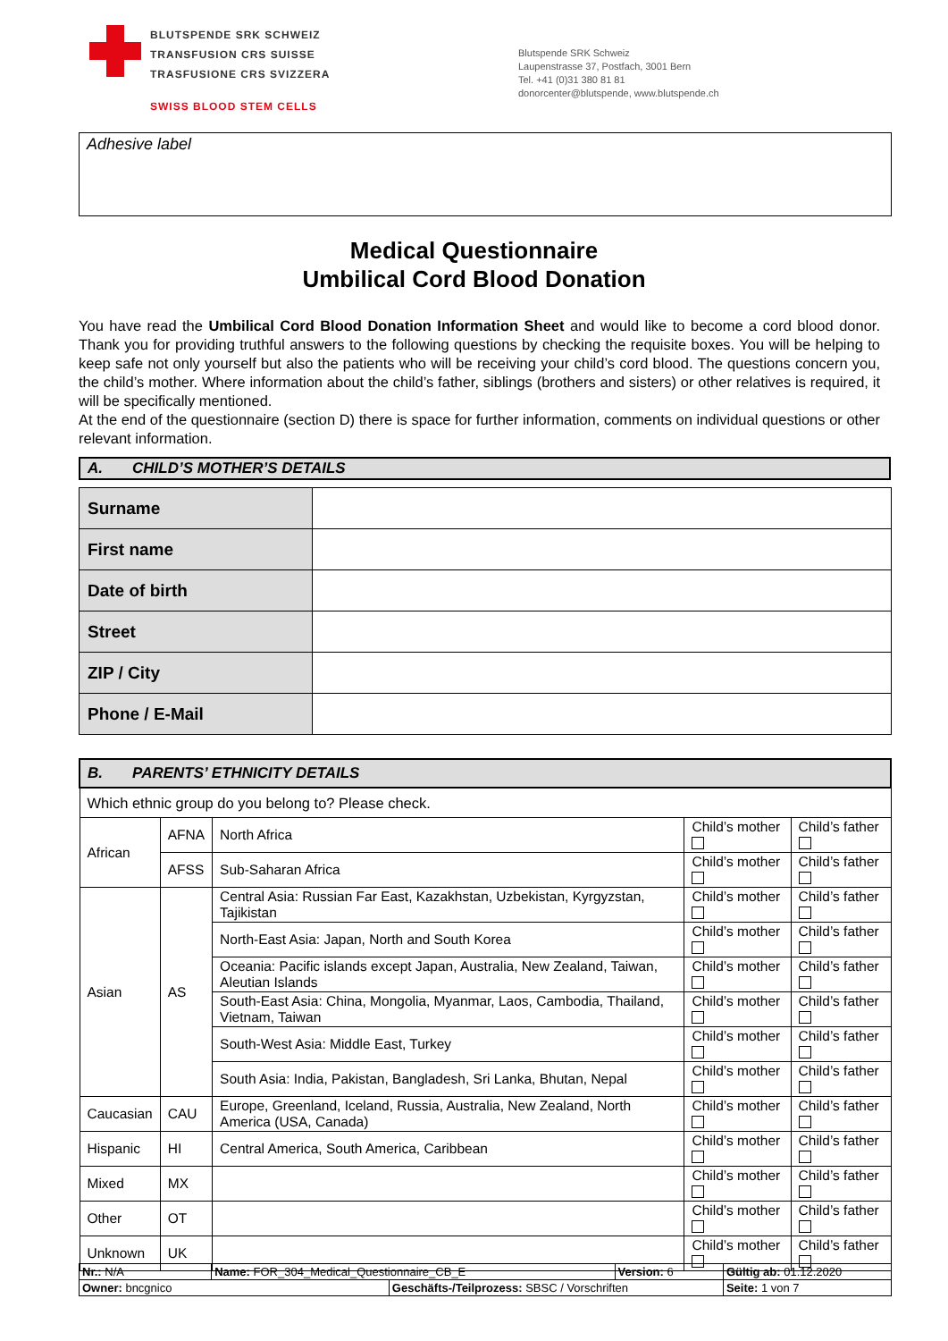BLUTSPENDE SRK SCHWEIZ
TRANSFUSION CRS SUISSE
TRASFUSIONE CRS SVIZZERA
SWISS BLOOD STEM CELLS
Blutspende SRK Schweiz
Laupenstrasse 37, Postfach, 3001 Bern
Tel. +41 (0)31 380 81 81
donorcenter@blutspende, www.blutspende.ch
Adhesive label
Medical Questionnaire
Umbilical Cord Blood Donation
You have read the Umbilical Cord Blood Donation Information Sheet and would like to become a cord blood donor. Thank you for providing truthful answers to the following questions by checking the requisite boxes. You will be helping to keep safe not only yourself but also the patients who will be receiving your child’s cord blood. The questions concern you, the child’s mother. Where information about the child’s father, siblings (brothers and sisters) or other relatives is required, it will be specifically mentioned.
At the end of the questionnaire (section D) there is space for further information, comments on individual questions or other relevant information.
A. CHILD’S MOTHER’S DETAILS
| Surname | |
| First name | |
| Date of birth | |
| Street | |
| ZIP / City | |
| Phone / E-Mail | |
| B. PARENTS’ ETHNICITY DETAILS | | | | |
| Which ethnic group do you belong to? Please check. | | | | |
| African | AFNA | North Africa | Child’s mother | Child’s father |
| | AFSS | Sub-Saharan Africa | Child’s mother | Child’s father |
| Asian | AS | Central Asia: Russian Far East, Kazakhstan, Uzbekistan, Kyrgyzstan, Tajikistan | Child’s mother | Child’s father |
| | | North-East Asia: Japan, North and South Korea | Child’s mother | Child’s father |
| | | Oceania: Pacific islands except Japan, Australia, New Zealand, Taiwan, Aleutian Islands | Child’s mother | Child’s father |
| | | South-East Asia: China, Mongolia, Myanmar, Laos, Cambodia, Thailand, Vietnam, Taiwan | Child’s mother | Child’s father |
| | | South-West Asia: Middle East, Turkey | Child’s mother | Child’s father |
| | | South Asia: India, Pakistan, Bangladesh, Sri Lanka, Bhutan, Nepal | Child’s mother | Child’s father |
| Caucasian | CAU | Europe, Greenland, Iceland, Russia, Australia, New Zealand, North America (USA, Canada) | Child’s mother | Child’s father |
| Hispanic | HI | Central America, South America, Caribbean | Child’s mother | Child’s father |
| Mixed | MX | | Child’s mother | Child’s father |
| Other | OT | | Child’s mother | Child’s father |
| Unknown | UK | | Child’s mother | Child’s father |
| Nr.: N/A | Name: FOR_304_Medical_Questionnaire_CB_E | | Version: 6 | Gültig ab: 01.12.2020 |
| Owner: bncgnico | | Geschäfts-/Teilprozess: SBSC / Vorschriften | | Seite: 1 von 7 |